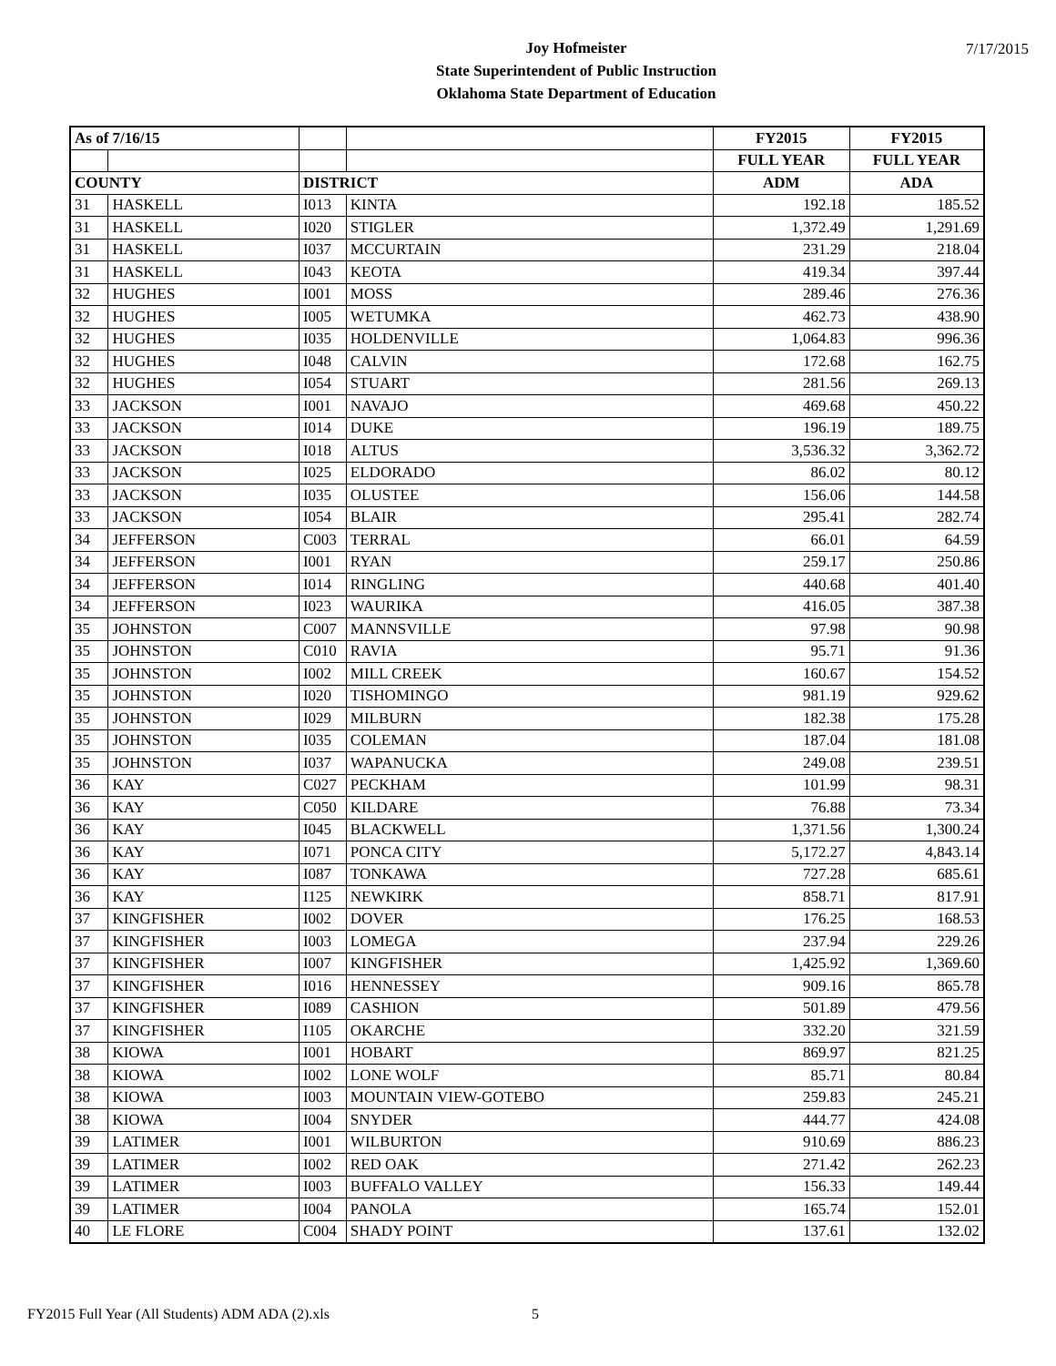Joy Hofmeister
State Superintendent of Public Instruction
Oklahoma State Department of Education
7/17/2015
| As of 7/16/15 | | | | FY2015 | FY2015 |
| --- | --- | --- | --- | --- | --- |
| | | | | FULL YEAR | FULL YEAR |
| COUNTY | | DISTRICT | | ADM | ADA |
| 31 | HASKELL | I013 | KINTA | 192.18 | 185.52 |
| 31 | HASKELL | I020 | STIGLER | 1,372.49 | 1,291.69 |
| 31 | HASKELL | I037 | MCCURTAIN | 231.29 | 218.04 |
| 31 | HASKELL | I043 | KEOTA | 419.34 | 397.44 |
| 32 | HUGHES | I001 | MOSS | 289.46 | 276.36 |
| 32 | HUGHES | I005 | WETUMKA | 462.73 | 438.90 |
| 32 | HUGHES | I035 | HOLDENVILLE | 1,064.83 | 996.36 |
| 32 | HUGHES | I048 | CALVIN | 172.68 | 162.75 |
| 32 | HUGHES | I054 | STUART | 281.56 | 269.13 |
| 33 | JACKSON | I001 | NAVAJO | 469.68 | 450.22 |
| 33 | JACKSON | I014 | DUKE | 196.19 | 189.75 |
| 33 | JACKSON | I018 | ALTUS | 3,536.32 | 3,362.72 |
| 33 | JACKSON | I025 | ELDORADO | 86.02 | 80.12 |
| 33 | JACKSON | I035 | OLUSTEE | 156.06 | 144.58 |
| 33 | JACKSON | I054 | BLAIR | 295.41 | 282.74 |
| 34 | JEFFERSON | C003 | TERRAL | 66.01 | 64.59 |
| 34 | JEFFERSON | I001 | RYAN | 259.17 | 250.86 |
| 34 | JEFFERSON | I014 | RINGLING | 440.68 | 401.40 |
| 34 | JEFFERSON | I023 | WAURIKA | 416.05 | 387.38 |
| 35 | JOHNSTON | C007 | MANNSVILLE | 97.98 | 90.98 |
| 35 | JOHNSTON | C010 | RAVIA | 95.71 | 91.36 |
| 35 | JOHNSTON | I002 | MILL CREEK | 160.67 | 154.52 |
| 35 | JOHNSTON | I020 | TISHOMINGO | 981.19 | 929.62 |
| 35 | JOHNSTON | I029 | MILBURN | 182.38 | 175.28 |
| 35 | JOHNSTON | I035 | COLEMAN | 187.04 | 181.08 |
| 35 | JOHNSTON | I037 | WAPANUCKA | 249.08 | 239.51 |
| 36 | KAY | C027 | PECKHAM | 101.99 | 98.31 |
| 36 | KAY | C050 | KILDARE | 76.88 | 73.34 |
| 36 | KAY | I045 | BLACKWELL | 1,371.56 | 1,300.24 |
| 36 | KAY | I071 | PONCA CITY | 5,172.27 | 4,843.14 |
| 36 | KAY | I087 | TONKAWA | 727.28 | 685.61 |
| 36 | KAY | I125 | NEWKIRK | 858.71 | 817.91 |
| 37 | KINGFISHER | I002 | DOVER | 176.25 | 168.53 |
| 37 | KINGFISHER | I003 | LOMEGA | 237.94 | 229.26 |
| 37 | KINGFISHER | I007 | KINGFISHER | 1,425.92 | 1,369.60 |
| 37 | KINGFISHER | I016 | HENNESSEY | 909.16 | 865.78 |
| 37 | KINGFISHER | I089 | CASHION | 501.89 | 479.56 |
| 37 | KINGFISHER | I105 | OKARCHE | 332.20 | 321.59 |
| 38 | KIOWA | I001 | HOBART | 869.97 | 821.25 |
| 38 | KIOWA | I002 | LONE WOLF | 85.71 | 80.84 |
| 38 | KIOWA | I003 | MOUNTAIN VIEW-GOTEBO | 259.83 | 245.21 |
| 38 | KIOWA | I004 | SNYDER | 444.77 | 424.08 |
| 39 | LATIMER | I001 | WILBURTON | 910.69 | 886.23 |
| 39 | LATIMER | I002 | RED OAK | 271.42 | 262.23 |
| 39 | LATIMER | I003 | BUFFALO VALLEY | 156.33 | 149.44 |
| 39 | LATIMER | I004 | PANOLA | 165.74 | 152.01 |
| 40 | LE FLORE | C004 | SHADY POINT | 137.61 | 132.02 |
FY2015 Full Year (All Students) ADM ADA (2).xls
5